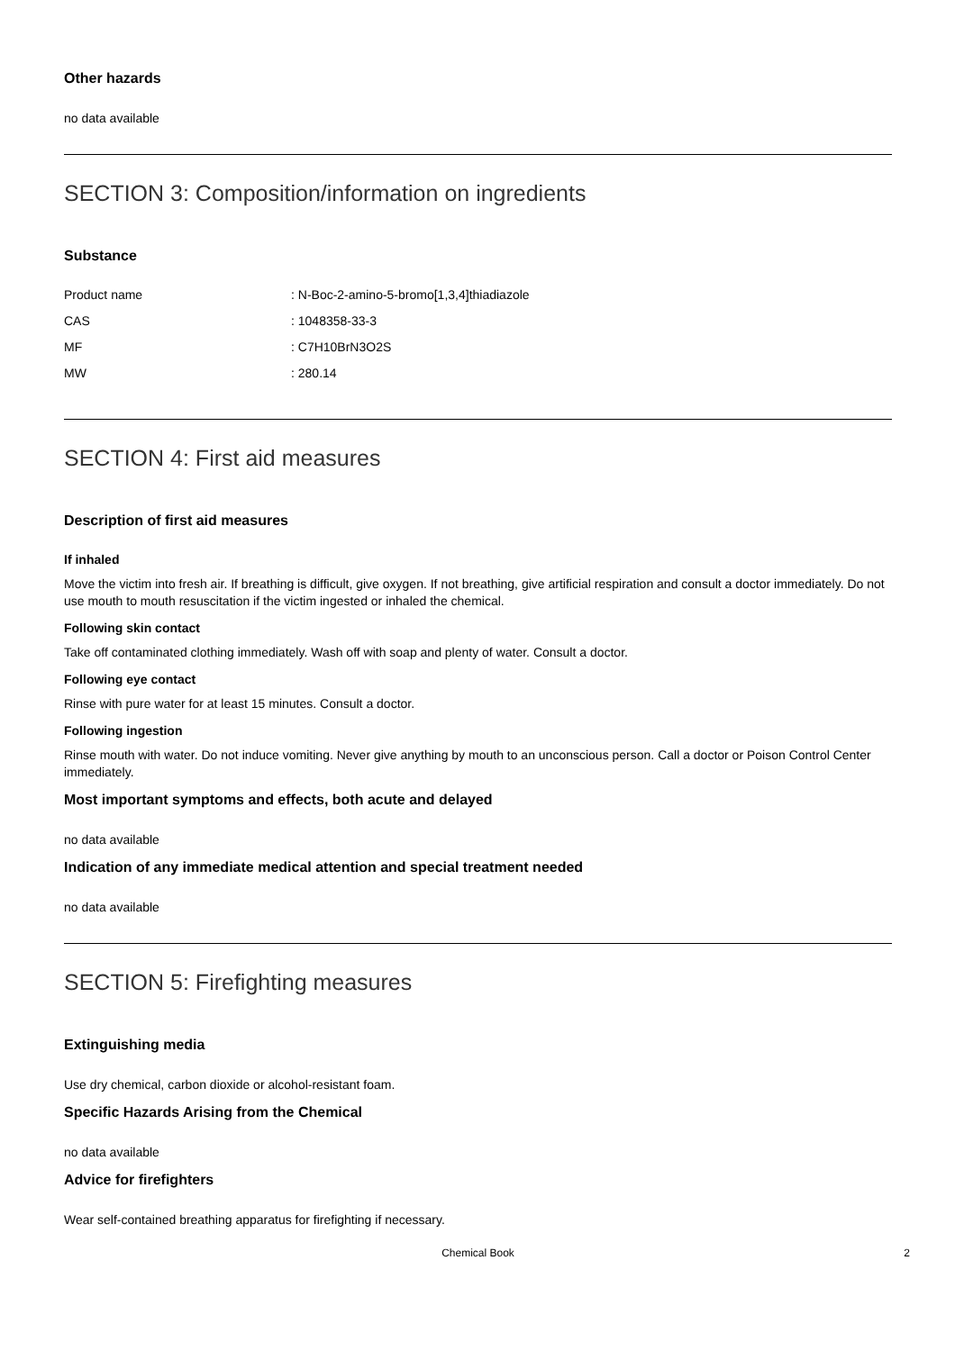Other hazards
no data available
SECTION 3: Composition/information on ingredients
Substance
| Product name | : N-Boc-2-amino-5-bromo[1,3,4]thiadiazole |
| CAS | : 1048358-33-3 |
| MF | : C7H10BrN3O2S |
| MW | : 280.14 |
SECTION 4: First aid measures
Description of first aid measures
If inhaled
Move the victim into fresh air. If breathing is difficult, give oxygen. If not breathing, give artificial respiration and consult a doctor immediately. Do not use mouth to mouth resuscitation if the victim ingested or inhaled the chemical.
Following skin contact
Take off contaminated clothing immediately. Wash off with soap and plenty of water. Consult a doctor.
Following eye contact
Rinse with pure water for at least 15 minutes. Consult a doctor.
Following ingestion
Rinse mouth with water. Do not induce vomiting. Never give anything by mouth to an unconscious person. Call a doctor or Poison Control Center immediately.
Most important symptoms and effects, both acute and delayed
no data available
Indication of any immediate medical attention and special treatment needed
no data available
SECTION 5: Firefighting measures
Extinguishing media
Use dry chemical, carbon dioxide or alcohol-resistant foam.
Specific Hazards Arising from the Chemical
no data available
Advice for firefighters
Wear self-contained breathing apparatus for firefighting if necessary.
Chemical Book 2